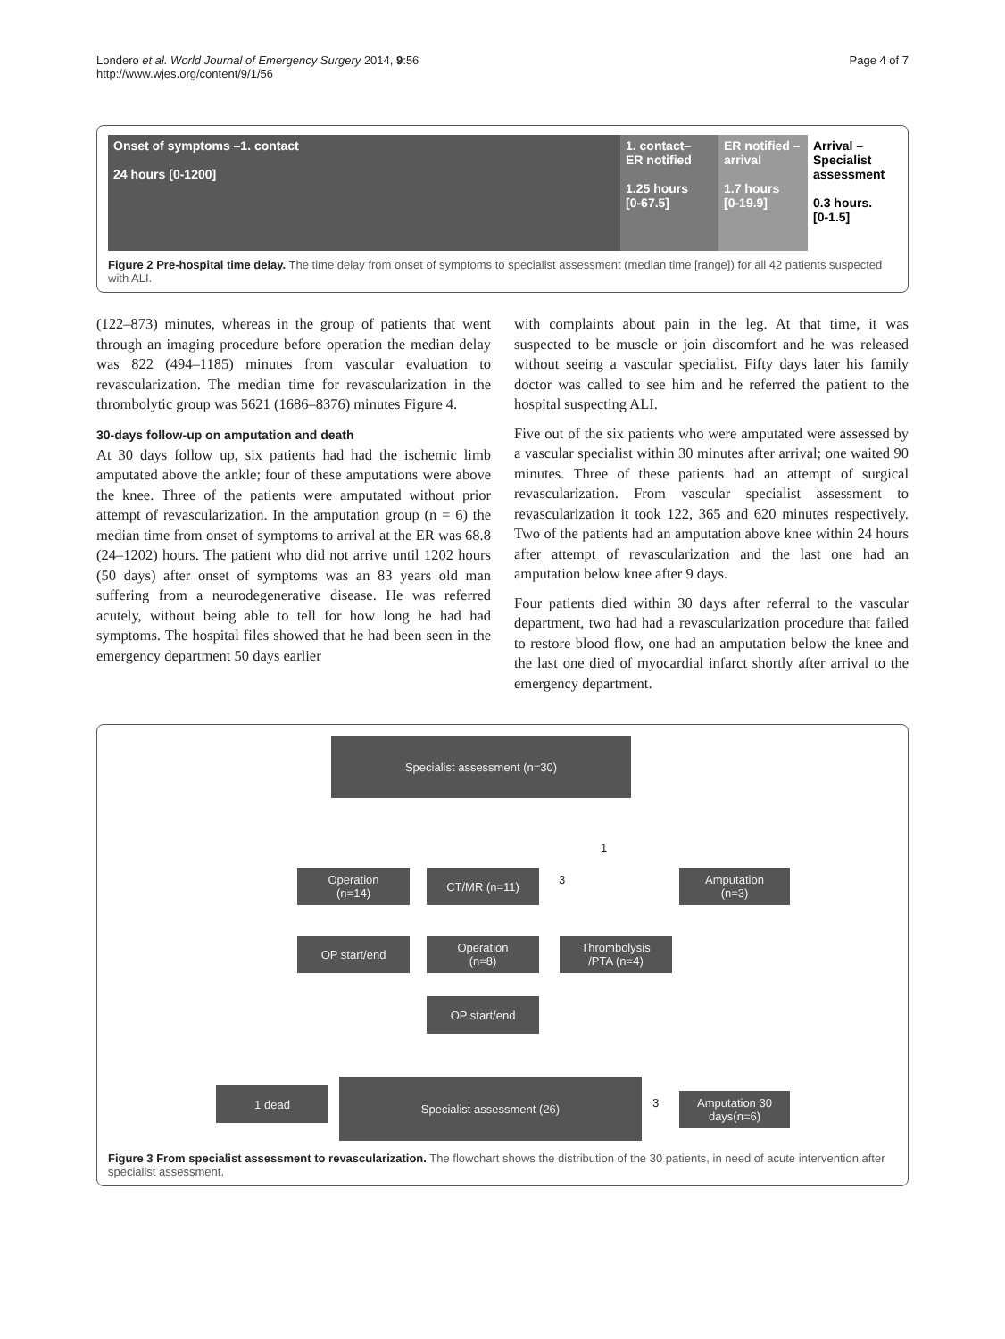Londero et al. World Journal of Emergency Surgery 2014, 9:56
http://www.wjes.org/content/9/1/56
Page 4 of 7
Onset of symptoms –1. contact
24 hours [0-1200]
1. contact–
ER notified
1.25 hours
[0-67.5]
ER notified –arrival
1.7 hours
[0-19.9]
Arrival –
Specialist assessment
0.3 hours.
[0-1.5]
Figure 2 Pre-hospital time delay. The time delay from onset of symptoms to specialist assessment (median time [range]) for all 42 patients suspected with ALI.
(122–873) minutes, whereas in the group of patients that went through an imaging procedure before operation the median delay was 822 (494–1185) minutes from vascular evaluation to revascularization. The median time for revascularization in the thrombolytic group was 5621 (1686–8376) minutes Figure 4.
30-days follow-up on amputation and death
At 30 days follow up, six patients had had the ischemic limb amputated above the ankle; four of these amputations were above the knee. Three of the patients were amputated without prior attempt of revascularization. In the amputation group (n = 6) the median time from onset of symptoms to arrival at the ER was 68.8 (24–1202) hours. The patient who did not arrive until 1202 hours (50 days) after onset of symptoms was an 83 years old man suffering from a neurodegenerative disease. He was referred acutely, without being able to tell for how long he had had symptoms. The hospital files showed that he had been seen in the emergency department 50 days earlier
with complaints about pain in the leg. At that time, it was suspected to be muscle or join discomfort and he was released without seeing a vascular specialist. Fifty days later his family doctor was called to see him and he referred the patient to the hospital suspecting ALI.
Five out of the six patients who were amputated were assessed by a vascular specialist within 30 minutes after arrival; one waited 90 minutes. Three of these patients had an attempt of surgical revascularization. From vascular specialist assessment to revascularization it took 122, 365 and 620 minutes respectively. Two of the patients had an amputation above knee within 24 hours after attempt of revascularization and the last one had an amputation below knee after 9 days.
Four patients died within 30 days after referral to the vascular department, two had had a revascularization procedure that failed to restore blood flow, one had an amputation below the knee and the last one died of myocardial infarct shortly after arrival to the emergency department.
Specialist assessment (n=30)
Operation
(n=14)
CT/MR (n=11)
Amputation
(n=3)
OP start/end
Operation
(n=8)
Thrombolysis
/PTA (n=4)
OP start/end
1 dead
Specialist assessment (26)
Amputation 30
days(n=6)
1
3
3
Figure 3 From specialist assessment to revascularization. The flowchart shows the distribution of the 30 patients, in need of acute intervention after specialist assessment.